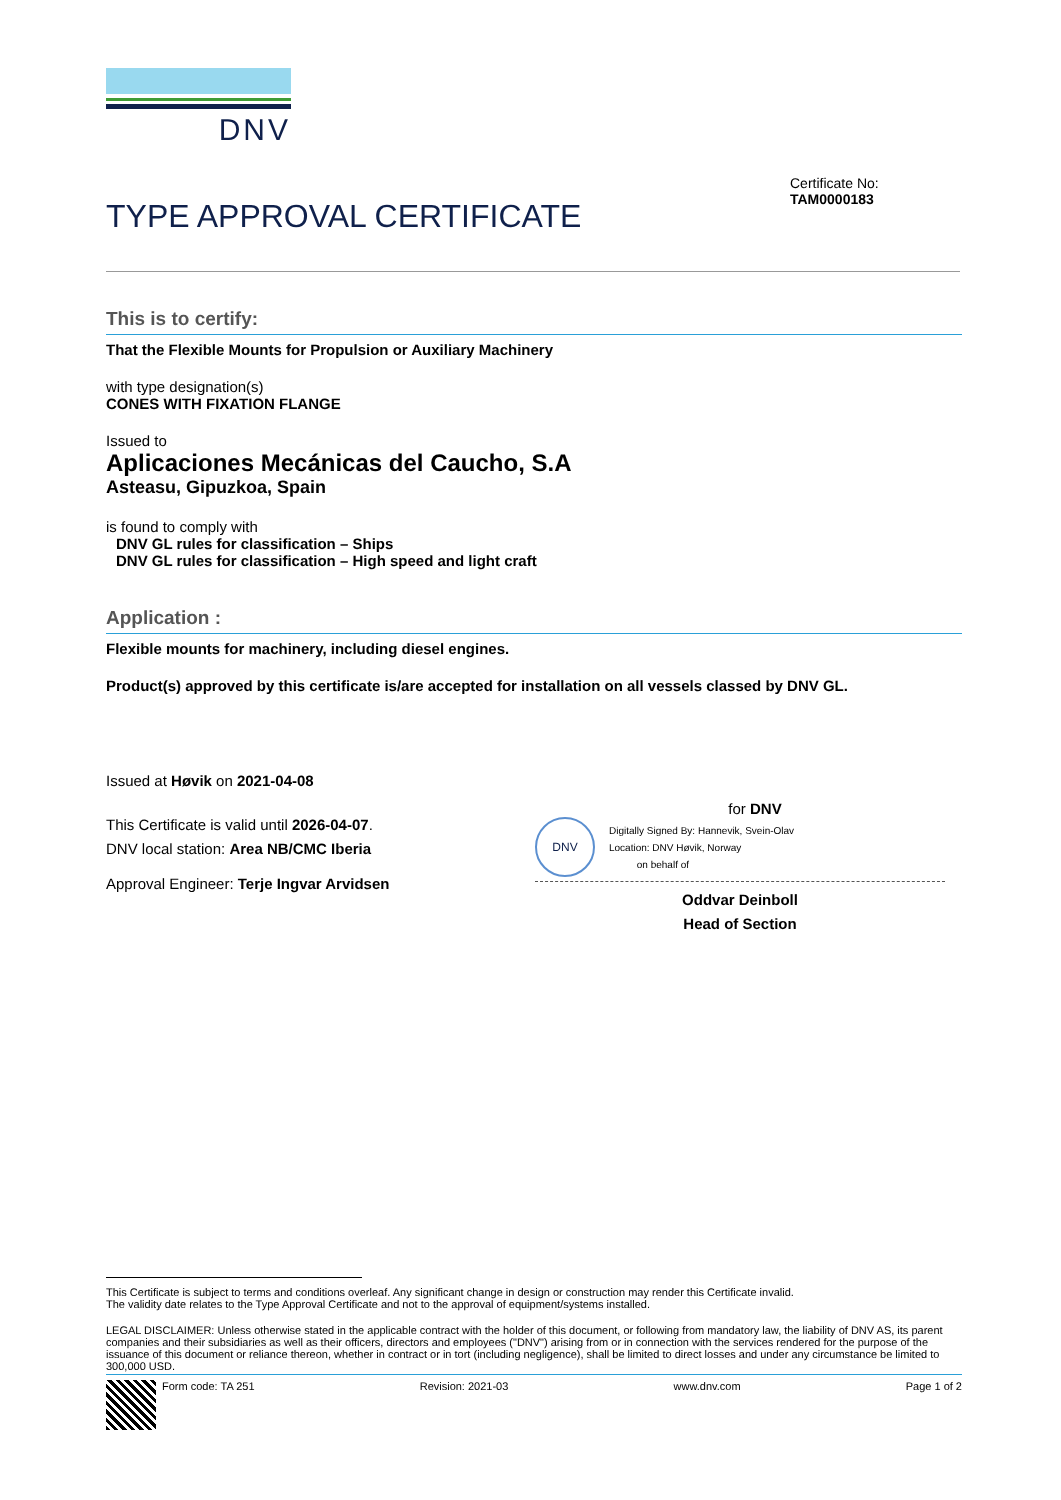DNV
Certificate No:
TAM0000183
TYPE APPROVAL CERTIFICATE
This is to certify:
That the Flexible Mounts for Propulsion or Auxiliary Machinery
with type designation(s)
CONES WITH FIXATION FLANGE
Issued to
Aplicaciones Mecánicas del Caucho, S.A
Asteasu, Gipuzkoa, Spain
is found to comply with
DNV GL rules for classification – Ships
DNV GL rules for classification – High speed and light craft
Application :
Flexible mounts for machinery, including diesel engines.
Product(s) approved by this certificate is/are accepted for installation on all vessels classed by DNV GL.
Issued at Høvik on 2021-04-08
This Certificate is valid until 2026-04-07.
DNV local station: Area NB/CMC Iberia
Approval Engineer: Terje Ingvar Arvidsen
for DNV
DNV
Digitally Signed By: Hannevik, Svein-Olav
Location: DNV Høvik, Norway
on behalf of
Oddvar Deinboll
Head of Section
This Certificate is subject to terms and conditions overleaf. Any significant change in design or construction may render this Certificate invalid.
The validity date relates to the Type Approval Certificate and not to the approval of equipment/systems installed.
LEGAL DISCLAIMER: Unless otherwise stated in the applicable contract with the holder of this document, or following from mandatory law, the liability of DNV AS, its parent companies and their subsidiaries as well as their officers, directors and employees ("DNV") arising from or in connection with the services rendered for the purpose of the issuance of this document or reliance thereon, whether in contract or in tort (including negligence), shall be limited to direct losses and under any circumstance be limited to 300,000 USD.
Form code: TA 251 Revision: 2021-03 www.dnv.com Page 1 of 2